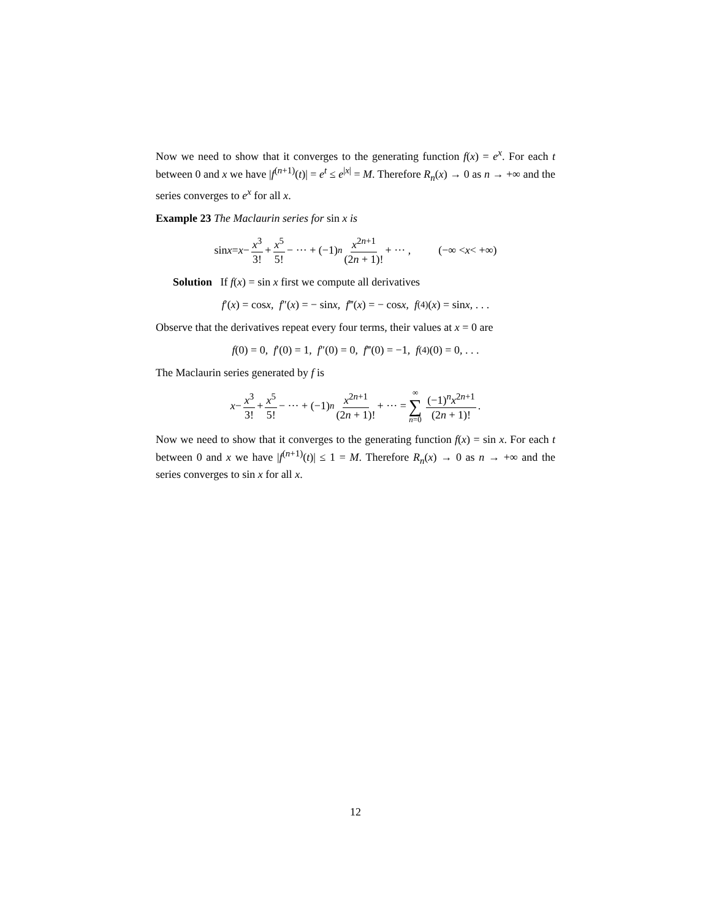Now we need to show that it converges to the generating function f(x) = e<sup>x</sup>. For each t between 0 and x we have |f<sup>(n+1)</sup>(t)| = e<sup>t</sup> ≤ e<sup>|x|</sup> = M. Therefore R<sub>n</sub>(x) → 0 as n → +∞ and the series converges to e<sup>x</sup> for all x.
Example 23 The Maclaurin series for sin x is
sin x = x − x<sup>3</sup> 3! + x<sup>5</sup> 5! − ··· + (−1)<sup>n</sup> x<sup>2n+1</sup> (2n + 1)! + ··· , (−∞ < x < +∞)
Solution If f(x) = sin x first we compute all derivatives
f ′(x) = cos x, f ″(x) = − sin x, f ‴(x) = − cos x, f<sup>(4)</sup>(x) = sin x, . . .
Observe that the derivatives repeat every four terms, their values at x = 0 are
f (0) = 0, f ′(0) = 1, f ″(0) = 0, f ‴(0) = −1, f<sup>(4)</sup>(0) = 0, . . .
The Maclaurin series generated by f is
x − x<sup>3</sup> 3! + x<sup>5</sup> 5! − ··· + (−1)<sup>n</sup> x<sup>2n+1</sup> (2n + 1)! + ··· = ∞ ∑ n=0 (−1)<sup>n</sup>x<sup>2n+1</sup> (2n + 1)!.
Now we need to show that it converges to the generating function f(x) = sin x. For each t between 0 and x we have |f<sup>(n+1)</sup>(t)| ≤ 1 = M. Therefore R<sub>n</sub>(x) → 0 as n → +∞ and the series converges to sin x for all x.
12